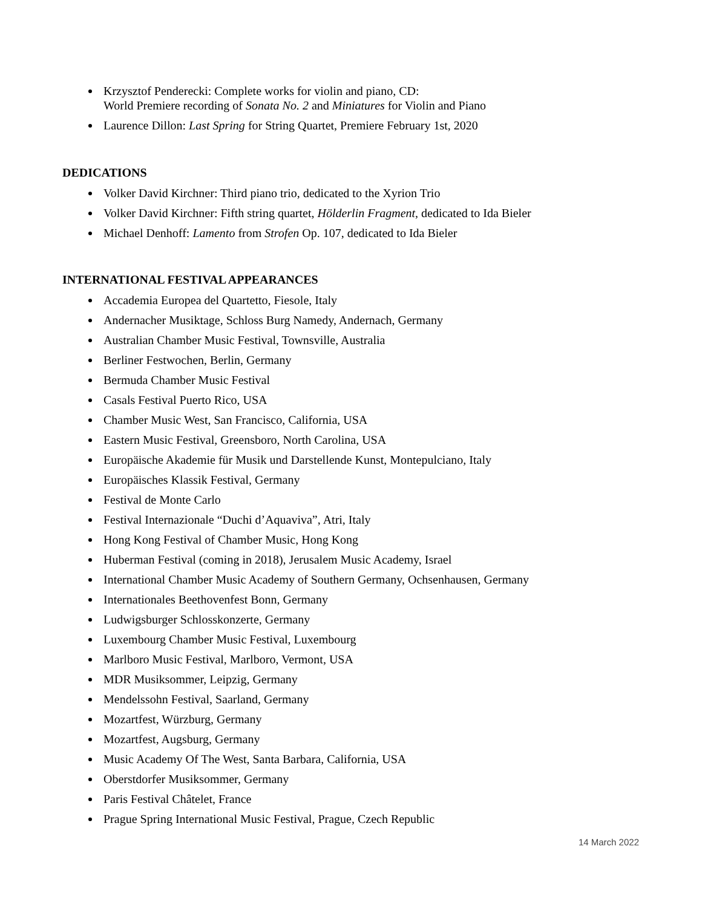Krzysztof Penderecki: Complete works for violin and piano, CD:
World Premiere recording of Sonata No. 2 and Miniatures for Violin and Piano
Laurence Dillon: Last Spring for String Quartet, Premiere February 1st, 2020
DEDICATIONS
Volker David Kirchner: Third piano trio, dedicated to the Xyrion Trio
Volker David Kirchner: Fifth string quartet, Hölderlin Fragment, dedicated to Ida Bieler
Michael Denhoff: Lamento from Strofen Op. 107, dedicated to Ida Bieler
INTERNATIONAL FESTIVAL APPEARANCES
Accademia Europea del Quartetto, Fiesole, Italy
Andernacher Musiktage, Schloss Burg Namedy, Andernach, Germany
Australian Chamber Music Festival, Townsville, Australia
Berliner Festwochen, Berlin, Germany
Bermuda Chamber Music Festival
Casals Festival Puerto Rico, USA
Chamber Music West, San Francisco, California, USA
Eastern Music Festival, Greensboro, North Carolina, USA
Europäische Akademie für Musik und Darstellende Kunst, Montepulciano, Italy
Europäisches Klassik Festival, Germany
Festival de Monte Carlo
Festival Internazionale “Duchi d’Aquaviva”, Atri, Italy
Hong Kong Festival of Chamber Music, Hong Kong
Huberman Festival (coming in 2018), Jerusalem Music Academy, Israel
International Chamber Music Academy of Southern Germany, Ochsenhausen, Germany
Internationales Beethovenfest Bonn, Germany
Ludwigsburger Schlosskonzerte, Germany
Luxembourg Chamber Music Festival, Luxembourg
Marlboro Music Festival, Marlboro, Vermont, USA
MDR Musiksommer, Leipzig, Germany
Mendelssohn Festival, Saarland, Germany
Mozartfest, Würzburg, Germany
Mozartfest, Augsburg, Germany
Music Academy Of The West, Santa Barbara, California, USA
Oberstdorfer Musiksommer, Germany
Paris Festival Châtelet, France
Prague Spring International Music Festival, Prague, Czech Republic
14 March 2022